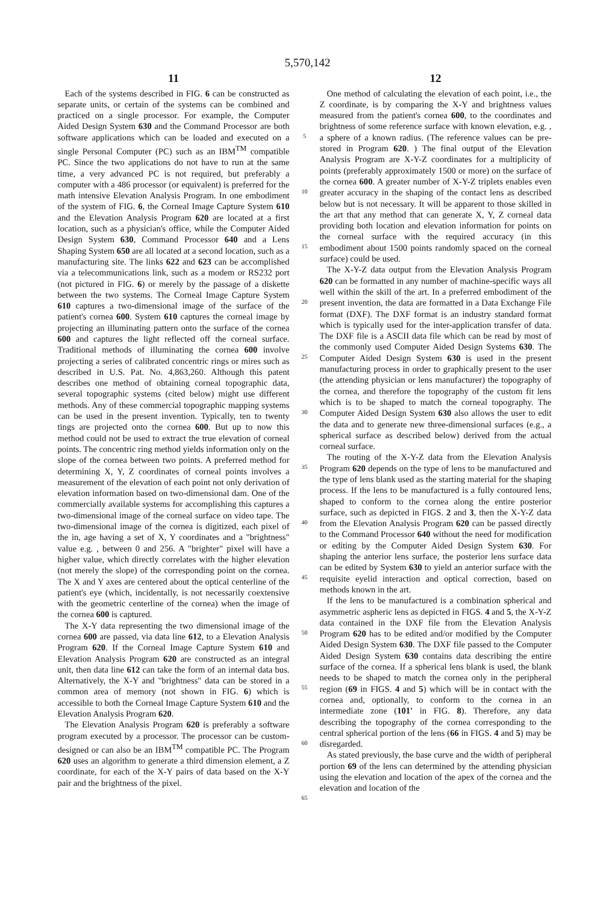5,570,142
11
Each of the systems described in FIG. 6 can be constructed as separate units, or certain of the systems can be combined and practiced on a single processor. For example, the Computer Aided Design System 630 and the Command Processor are both software applications which can be loaded and executed on a single Personal Computer (PC) such as an IBM<sup>TM</sup> compatible PC. Since the two applications do not have to run at the same time, a very advanced PC is not required, but preferably a computer with a 486 processor (or equivalent) is preferred for the math intensive Elevation Analysis Program. In one embodiment of the system of FIG. 6, the Corneal Image Capture System 610 and the Elevation Analysis Program 620 are located at a first location, such as a physician's office, while the Computer Aided Design System 630, Command Processor 640 and a Lens Shaping System 650 are all located at a second location, such as a manufacturing site. The links 622 and 623 can be accomplished via a telecommunications link, such as a modem or RS232 port (not pictured in FIG. 6) or merely by the passage of a diskette between the two systems. The Corneal Image Capture System 610 captures a two-dimensional image of the surface of the patient's cornea 600. System 610 captures the corneal image by projecting an illuminating pattern onto the surface of the cornea 600 and captures the light reflected off the corneal surface. Traditional methods of illuminating the cornea 600 involve projecting a series of calibrated concentric rings or mires such as described in U.S. Pat. No. 4,863,260. Although this patent describes one method of obtaining corneal topographic data, several topographic systems (cited below) might use different methods. Any of these commercial topographic mapping systems can be used in the present invention. Typically, ten to twenty tings are projected onto the cornea 600. But up to now this method could not be used to extract the true elevation of corneal points. The concentric ring method yields information only on the slope of the cornea between two points. A preferred method for determining X, Y, Z coordinates of corneal points involves a measurement of the elevation of each point not only derivation of elevation information based on two-dimensional dam. One of the commercially available systems for accomplishing this captures a two-dimensional image of the corneal surface on video tape. The two-dimensional image of the cornea is digitized, each pixel of the in, age having a set of X, Y coordinates and a "brightness" value e.g. , between 0 and 256. A "brighter" pixel will have a higher value, which directly correlates with the higher elevation (not merely the slope) of the corresponding point on the cornea. The X and Y axes are centered about the optical centerline of the patient's eye (which, incidentally, is not necessarily coextensive with the geometric centerline of the cornea) when the image of the cornea 600 is captured.
The X-Y data representing the two dimensional image of the cornea 600 are passed, via data line 612, to a Elevation Analysis Program 620. If the Corneal Image Capture System 610 and Elevation Analysis Program 620 are constructed as an integral unit, then data line 612 can take the form of an internal data bus. Alternatively, the X-Y and "brightness" data can be stored in a common area of memory (not shown in FIG. 6) which is accessible to both the Corneal Image Capture System 610 and the Elevation Analysis Program 620.
The Elevation Analysis Program 620 is preferably a software program executed by a processor. The processor can be custom-designed or can also be an IBM<sup>TM</sup> compatible PC. The Program 620 uses an algorithm to generate a third dimension element, a Z coordinate, for each of the X-Y pairs of data based on the X-Y pair and the brightness of the pixel.
5
10
15
20
25
30
35
40
45
50
55
60
65
12
One method of calculating the elevation of each point, i.e., the Z coordinate, is by comparing the X-Y and brightness values measured from the patient's cornea 600, to the coordinates and brightness of some reference surface with known elevation, e.g. , a sphere of a known radius. (The reference values can be pre-stored in Program 620. ) The final output of the Elevation Analysis Program are X-Y-Z coordinates for a multiplicity of points (preferably approximately 1500 or more) on the surface of the cornea 600. A greater number of X-Y-Z triplets enables even greater accuracy in the shaping of the contact lens as described below but is not necessary. It will be apparent to those skilled in the art that any method that can generate X, Y, Z corneal data providing both location and elevation information for points on the corneal surface with the required accuracy (in this embodiment about 1500 points randomly spaced on the corneal surface) could be used.
The X-Y-Z data output from the Elevation Analysis Program 620 can be formatted in any number of machine-specific ways all well within the skill of the art. In a preferred embodiment of the present invention, the data are formatted in a Data Exchange File format (DXF). The DXF format is an industry standard format which is typically used for the inter-application transfer of data. The DXF file is a ASCII data file which can be read by most of the commonly used Computer Aided Design Systems 630. The Computer Aided Design System 630 is used in the present manufacturing process in order to graphically present to the user (the attending physician or lens manufacturer) the topography of the cornea, and therefore the topography of the custom fit lens which is to be shaped to match the corneal topography. The Computer Aided Design System 630 also allows the user to edit the data and to generate new three-dimensional surfaces (e.g., a spherical surface as described below) derived from the actual corneal surface.
The routing of the X-Y-Z data from the Elevation Analysis Program 620 depends on the type of lens to be manufactured and the type of lens blank used as the starting material for the shaping process. If the lens to be manufactured is a fully contoured lens, shaped to conform to the cornea along the entire posterior surface, such as depicted in FIGS. 2 and 3, then the X-Y-Z data from the Elevation Analysis Program 620 can be passed directly to the Command Processor 640 without the need for modification or editing by the Computer Aided Design System 630. For shaping the anterior lens surface, the posterior lens surface data can be edited by System 630 to yield an anterior surface with the requisite eyelid interaction and optical correction, based on methods known in the art.
If the lens to be manufactured is a combination spherical and asymmetric aspheric lens as depicted in FIGS. 4 and 5, the X-Y-Z data contained in the DXF file from the Elevation Analysis Program 620 has to be edited and/or modified by the Computer Aided Design System 630. The DXF file passed to the Computer Aided Design System 630 contains data describing the entire surface of the cornea. If a spherical lens blank is used, the blank needs to be shaped to match the cornea only in the peripheral region (69 in FIGS. 4 and 5) which will be in contact with the cornea and, optionally, to conform to the cornea in an intermediate zone (101' in FIG. 8). Therefore, any data describing the topography of the cornea corresponding to the central spherical portion of the lens (66 in FIGS. 4 and 5) may be disregarded.
As stated previously, the base curve and the width of peripheral portion 69 of the lens can determined by the attending physician using the elevation and location of the apex of the cornea and the elevation and location of the